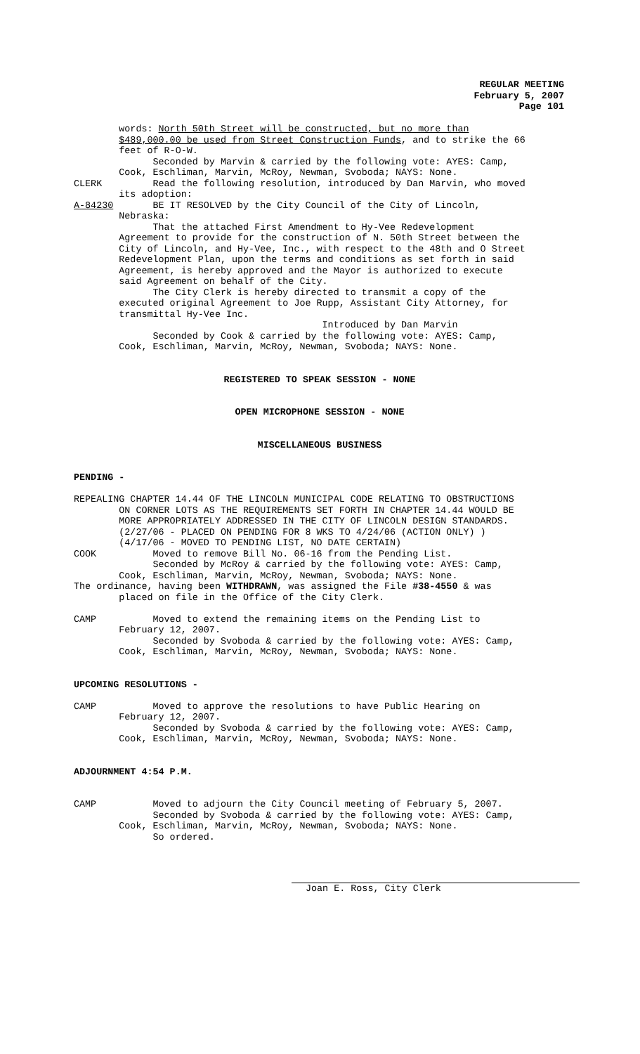REGULAR MEETING
February 5, 2007
Page 101
words: North 50th Street will be constructed, but no more than
$489,000.00 be used from Street Construction Funds, and to strike the 66
feet of R-O-W.
Seconded by Marvin & carried by the following vote: AYES: Camp,
Cook, Eschliman, Marvin, McRoy, Newman, Svoboda; NAYS: None.
CLERK Read the following resolution, introduced by Dan Marvin, who moved
its adoption:
A-84230 BE IT RESOLVED by the City Council of the City of Lincoln,
Nebraska:
That the attached First Amendment to Hy-Vee Redevelopment
Agreement to provide for the construction of N. 50th Street between the
City of Lincoln, and Hy-Vee, Inc., with respect to the 48th and O Street
Redevelopment Plan, upon the terms and conditions as set forth in said
Agreement, is hereby approved and the Mayor is authorized to execute
said Agreement on behalf of the City.
The City Clerk is hereby directed to transmit a copy of the
executed original Agreement to Joe Rupp, Assistant City Attorney, for
transmittal Hy-Vee Inc.
Introduced by Dan Marvin
Seconded by Cook & carried by the following vote: AYES: Camp,
Cook, Eschliman, Marvin, McRoy, Newman, Svoboda; NAYS: None.
REGISTERED TO SPEAK SESSION - NONE
OPEN MICROPHONE SESSION - NONE
MISCELLANEOUS BUSINESS
PENDING -
REPEALING CHAPTER 14.44 OF THE LINCOLN MUNICIPAL CODE RELATING TO OBSTRUCTIONS
ON CORNER LOTS AS THE REQUIREMENTS SET FORTH IN CHAPTER 14.44 WOULD BE
MORE APPROPRIATELY ADDRESSED IN THE CITY OF LINCOLN DESIGN STANDARDS.
(2/27/06 - PLACED ON PENDING FOR 8 WKS TO 4/24/06 (ACTION ONLY) )
(4/17/06 - MOVED TO PENDING LIST, NO DATE CERTAIN)
COOK Moved to remove Bill No. 06-16 from the Pending List.
Seconded by McRoy & carried by the following vote: AYES: Camp,
Cook, Eschliman, Marvin, McRoy, Newman, Svoboda; NAYS: None.
The ordinance, having been WITHDRAWN, was assigned the File #38-4550 & was
placed on file in the Office of the City Clerk.
CAMP Moved to extend the remaining items on the Pending List to
February 12, 2007.
Seconded by Svoboda & carried by the following vote: AYES: Camp,
Cook, Eschliman, Marvin, McRoy, Newman, Svoboda; NAYS: None.
UPCOMING RESOLUTIONS -
CAMP Moved to approve the resolutions to have Public Hearing on
February 12, 2007.
Seconded by Svoboda & carried by the following vote: AYES: Camp,
Cook, Eschliman, Marvin, McRoy, Newman, Svoboda; NAYS: None.
ADJOURNMENT 4:54 P.M.
CAMP Moved to adjourn the City Council meeting of February 5, 2007.
Seconded by Svoboda & carried by the following vote: AYES: Camp,
Cook, Eschliman, Marvin, McRoy, Newman, Svoboda; NAYS: None.
So ordered.
Joan E. Ross, City Clerk